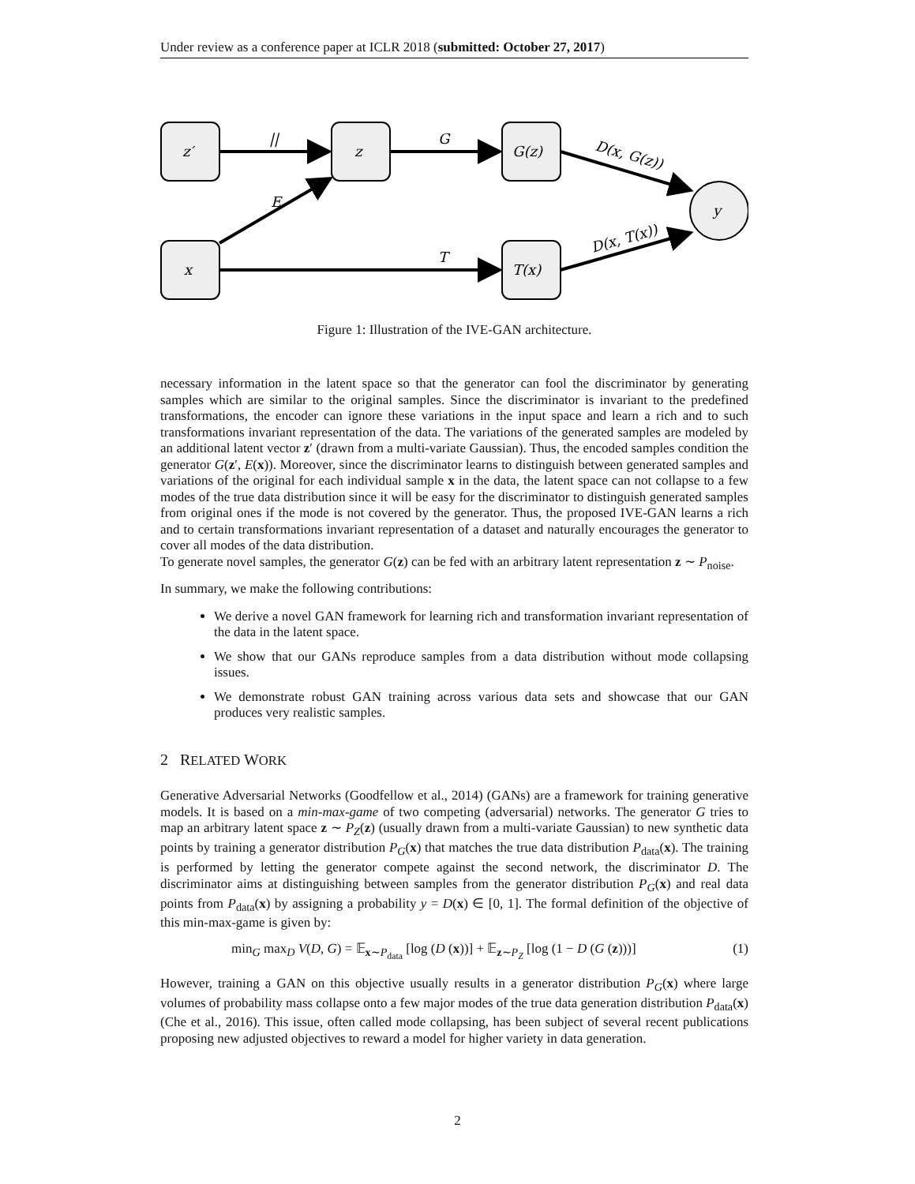Under review as a conference paper at ICLR 2018 (submitted: October 27, 2017)
z′
z
G(z)
x
T(x)
y
||
G
E
T
D(x, G(z))
D(x, T(x))
Figure 1: Illustration of the IVE-GAN architecture.
necessary information in the latent space so that the generator can fool the discriminator by generating samples which are similar to the original samples. Since the discriminator is invariant to the predefined transformations, the encoder can ignore these variations in the input space and learn a rich and to such transformations invariant representation of the data. The variations of the generated samples are modeled by an additional latent vector z′ (drawn from a multi-variate Gaussian). Thus, the encoded samples condition the generator G(z′, E(x)). Moreover, since the discriminator learns to distinguish between generated samples and variations of the original for each individual sample x in the data, the latent space can not collapse to a few modes of the true data distribution since it will be easy for the discriminator to distinguish generated samples from original ones if the mode is not covered by the generator. Thus, the proposed IVE-GAN learns a rich and to certain transformations invariant representation of a dataset and naturally encourages the generator to cover all modes of the data distribution.
To generate novel samples, the generator G(z) can be fed with an arbitrary latent representation z ∼ P<sub>noise</sub>.
In summary, we make the following contributions:
We derive a novel GAN framework for learning rich and transformation invariant representation of the data in the latent space.
We show that our GANs reproduce samples from a data distribution without mode collapsing issues.
We demonstrate robust GAN training across various data sets and showcase that our GAN produces very realistic samples.
2 RELATED WORK
Generative Adversarial Networks (Goodfellow et al., 2014) (GANs) are a framework for training generative models. It is based on a min-max-game of two competing (adversarial) networks. The generator G tries to map an arbitrary latent space z ∼ P<sub>Z</sub>(z) (usually drawn from a multi-variate Gaussian) to new synthetic data points by training a generator distribution P<sub>G</sub>(x) that matches the true data distribution P<sub>data</sub>(x). The training is performed by letting the generator compete against the second network, the discriminator D. The discriminator aims at distinguishing between samples from the generator distribution P<sub>G</sub>(x) and real data points from P<sub>data</sub>(x) by assigning a probability y = D(x) ∈ [0, 1]. The formal definition of the objective of this min-max-game is given by:
min<sub>G</sub> max<sub>D</sub> V(D, G) = 𝔼<sub>x∼P<sub>data</sub></sub> [log (D (x))] + 𝔼<sub>z∼P<sub>Z</sub></sub> [log (1 − D (G (z)))] (1)
However, training a GAN on this objective usually results in a generator distribution P<sub>G</sub>(x) where large volumes of probability mass collapse onto a few major modes of the true data generation distribution P<sub>data</sub>(x) (Che et al., 2016). This issue, often called mode collapsing, has been subject of several recent publications proposing new adjusted objectives to reward a model for higher variety in data generation.
2